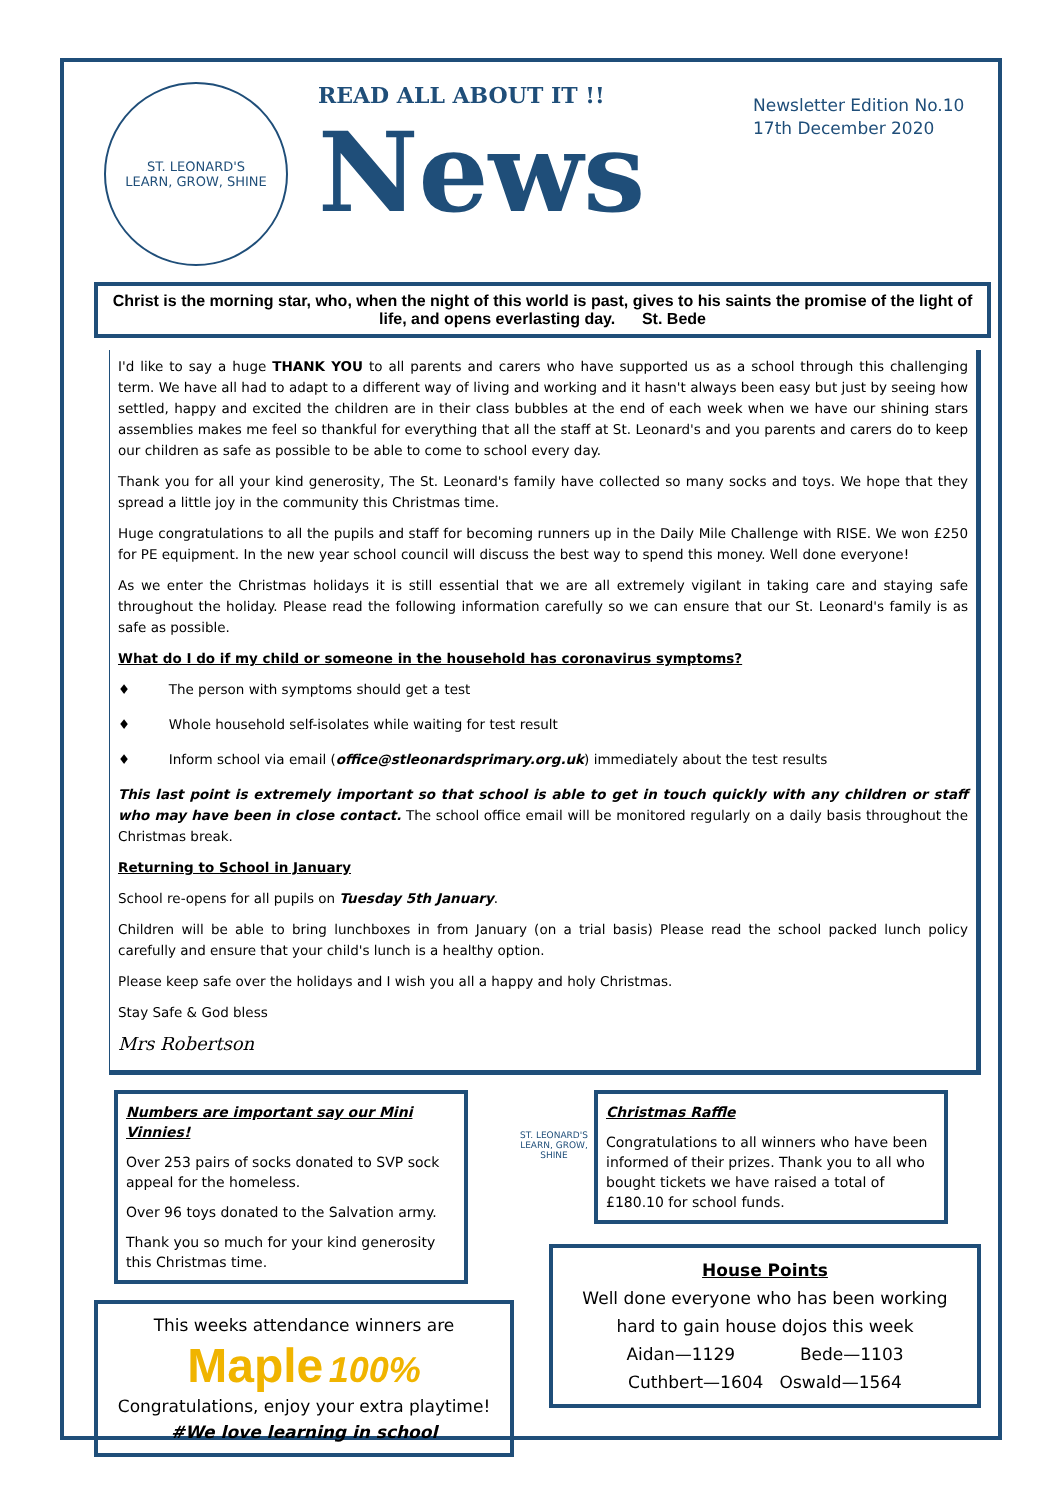ST. LEONARD'S
LEARN, GROW, SHINE
READ ALL ABOUT IT !!
News
Newsletter Edition No.10
17th December 2020
Christ is the morning star, who, when the night of this world is past, gives to his saints the promise of the light of life, and opens everlasting day. St. Bede
I'd like to say a huge THANK YOU to all parents and carers who have supported us as a school through this challenging term. We have all had to adapt to a different way of living and working and it hasn't always been easy but just by seeing how settled, happy and excited the children are in their class bubbles at the end of each week when we have our shining stars assemblies makes me feel so thankful for everything that all the staff at St. Leonard's and you parents and carers do to keep our children as safe as possible to be able to come to school every day.
Thank you for all your kind generosity, The St. Leonard's family have collected so many socks and toys. We hope that they spread a little joy in the community this Christmas time.
Huge congratulations to all the pupils and staff for becoming runners up in the Daily Mile Challenge with RISE. We won £250 for PE equipment. In the new year school council will discuss the best way to spend this money. Well done everyone!
As we enter the Christmas holidays it is still essential that we are all extremely vigilant in taking care and staying safe throughout the holiday. Please read the following information carefully so we can ensure that our St. Leonard's family is as safe as possible.
What do I do if my child or someone in the household has coronavirus symptoms?
♦ The person with symptoms should get a test
♦ Whole household self-isolates while waiting for test result
♦ Inform school via email (office@stleonardsprimary.org.uk) immediately about the test results
This last point is extremely important so that school is able to get in touch quickly with any children or staff who may have been in close contact. The school office email will be monitored regularly on a daily basis throughout the Christmas break.
Returning to School in January
School re-opens for all pupils on Tuesday 5th January.
Children will be able to bring lunchboxes in from January (on a trial basis) Please read the school packed lunch policy carefully and ensure that your child's lunch is a healthy option.
Please keep safe over the holidays and I wish you all a happy and holy Christmas.
Stay Safe & God bless
Mrs Robertson
Numbers are important say our Mini Vinnies!
Over 253 pairs of socks donated to SVP sock appeal for the homeless.
Over 96 toys donated to the Salvation army.
Thank you so much for your kind generosity this Christmas time.
This weeks attendance winners are
Maple 100%
Congratulations, enjoy your extra playtime!
#We love learning in school
ST. LEONARD'S
LEARN, GROW, SHINE
Christmas Raffle
Congratulations to all winners who have been informed of their prizes. Thank you to all who bought tickets we have raised a total of £180.10 for school funds.
House Points
Well done everyone who has been working hard to gain house dojos this week
Aidan—1129 Bede—1103
Cuthbert—1604 Oswald—1564